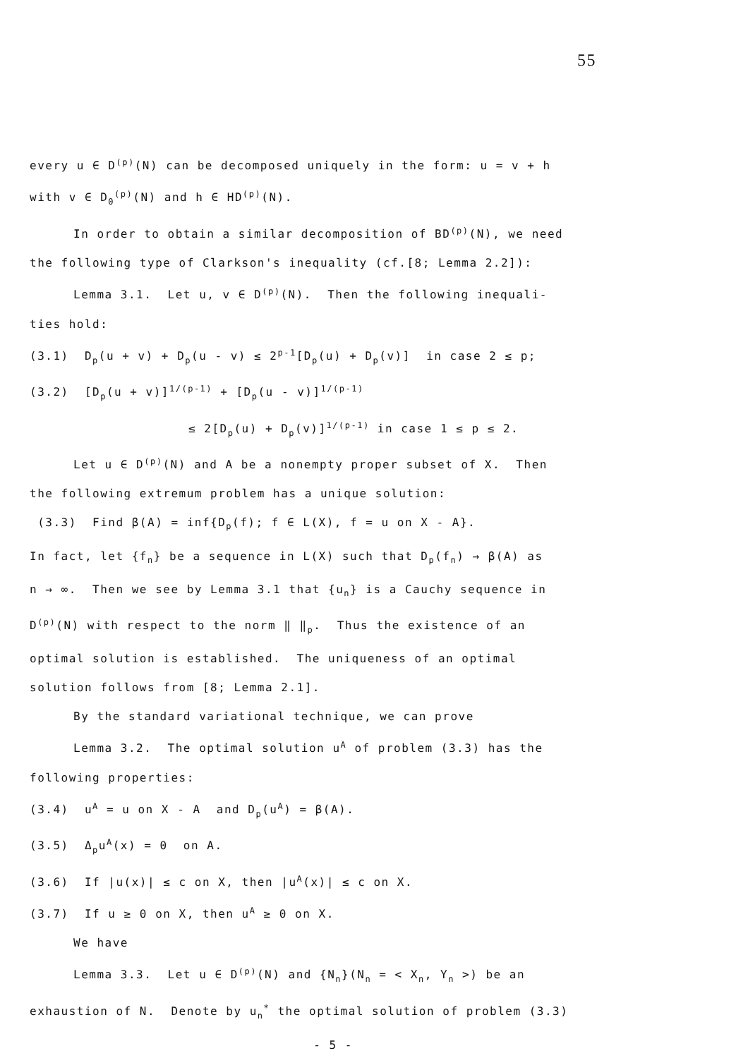55
every u ∈ D<sup>(p)</sup>(N) can be decomposed uniquely in the form: u = v + h
with v ∈ D<sub>0</sub><sup>(p)</sup>(N) and h ∈ HD<sup>(p)</sup>(N).
In order to obtain a similar decomposition of BD<sup>(p)</sup>(N), we need
the following type of Clarkson's inequality (cf.[8; Lemma 2.2]):
Lemma 3.1. Let u, v ∈ D<sup>(p)</sup>(N). Then the following inequali-
ties hold:
(3.1) D<sub>p</sub>(u + v) + D<sub>p</sub>(u - v) ≤ 2<sup>p-1</sup>[D<sub>p</sub>(u) + D<sub>p</sub>(v)] in case 2 ≤ p;
(3.2) [D<sub>p</sub>(u + v)]<sup>1/(p-1)</sup> + [D<sub>p</sub>(u - v)]<sup>1/(p-1)</sup>
≤ 2[D<sub>p</sub>(u) + D<sub>p</sub>(v)]<sup>1/(p-1)</sup> in case 1 ≤ p ≤ 2.
Let u ∈ D<sup>(p)</sup>(N) and A be a nonempty proper subset of X. Then
the following extremum problem has a unique solution:
(3.3) Find β(A) = inf{D<sub>p</sub>(f); f ∈ L(X), f = u on X - A}.
In fact, let {f<sub>n</sub>} be a sequence in L(X) such that D<sub>p</sub>(f<sub>n</sub>) → β(A) as
n → ∞. Then we see by Lemma 3.1 that {u<sub>n</sub>} is a Cauchy sequence in
D<sup>(p)</sup>(N) with respect to the norm ‖ ‖<sub>p</sub>. Thus the existence of an
optimal solution is established. The uniqueness of an optimal
solution follows from [8; Lemma 2.1].
By the standard variational technique, we can prove
Lemma 3.2. The optimal solution u<sup>A</sup> of problem (3.3) has the
following properties:
(3.4) u<sup>A</sup> = u on X - A and D<sub>p</sub>(u<sup>A</sup>) = β(A).
(3.5) Δ<sub>p</sub>u<sup>A</sup>(x) = 0 on A.
(3.6) If |u(x)| ≤ c on X, then |u<sup>A</sup>(x)| ≤ c on X.
(3.7) If u ≥ 0 on X, then u<sup>A</sup> ≥ 0 on X.
We have
Lemma 3.3. Let u ∈ D<sup>(p)</sup>(N) and {N<sub>n</sub>}(N<sub>n</sub> = < X<sub>n</sub>, Y<sub>n</sub> >) be an
exhaustion of N. Denote by u<sub>n</sub><sup>*</sup> the optimal solution of problem (3.3)
- 5 -